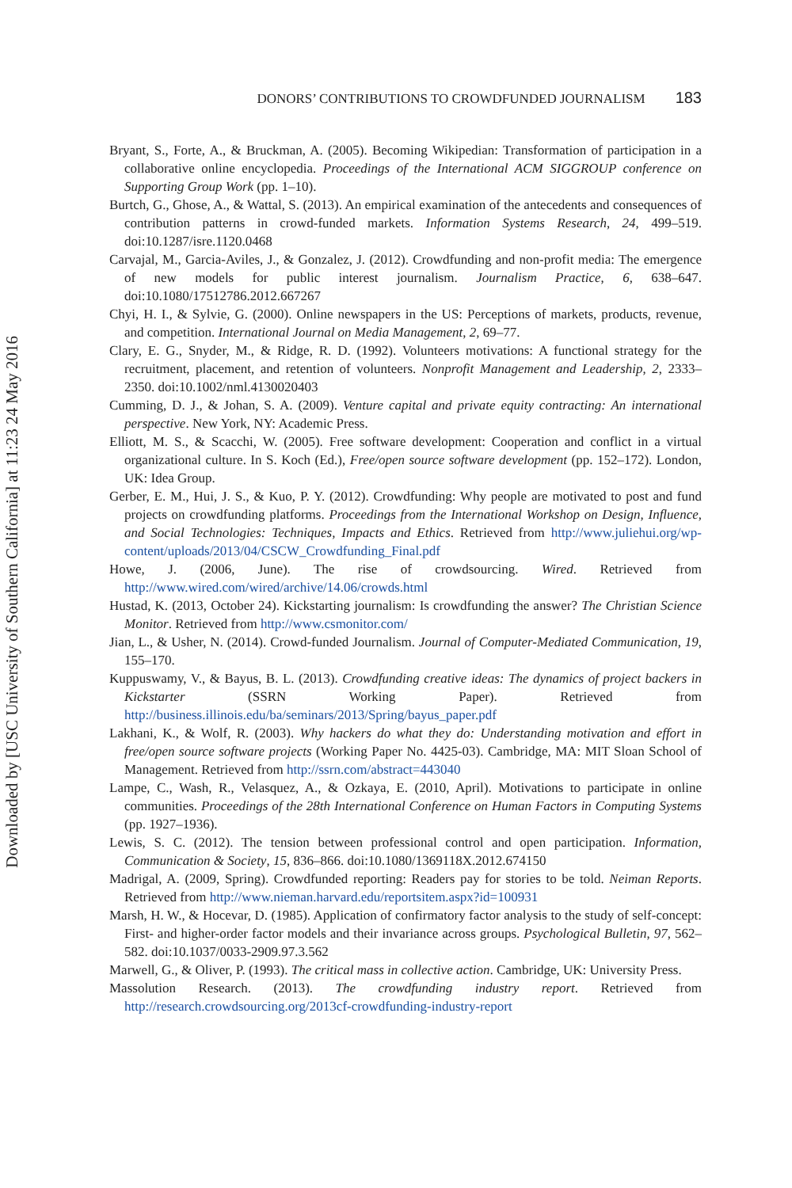DONORS’ CONTRIBUTIONS TO CROWDFUNDED JOURNALISM 183
Bryant, S., Forte, A., & Bruckman, A. (2005). Becoming Wikipedian: Transformation of participation in a collaborative online encyclopedia. Proceedings of the International ACM SIGGROUP conference on Supporting Group Work (pp. 1–10).
Burtch, G., Ghose, A., & Wattal, S. (2013). An empirical examination of the antecedents and consequences of contribution patterns in crowd-funded markets. Information Systems Research, 24, 499–519. doi:10.1287/isre.1120.0468
Carvajal, M., Garcia-Aviles, J., & Gonzalez, J. (2012). Crowdfunding and non-profit media: The emergence of new models for public interest journalism. Journalism Practice, 6, 638–647. doi:10.1080/17512786.2012.667267
Chyi, H. I., & Sylvie, G. (2000). Online newspapers in the US: Perceptions of markets, products, revenue, and competition. International Journal on Media Management, 2, 69–77.
Clary, E. G., Snyder, M., & Ridge, R. D. (1992). Volunteers motivations: A functional strategy for the recruitment, placement, and retention of volunteers. Nonprofit Management and Leadership, 2, 2333–2350. doi:10.1002/nml.4130020403
Cumming, D. J., & Johan, S. A. (2009). Venture capital and private equity contracting: An international perspective. New York, NY: Academic Press.
Elliott, M. S., & Scacchi, W. (2005). Free software development: Cooperation and conflict in a virtual organizational culture. In S. Koch (Ed.), Free/open source software development (pp. 152–172). London, UK: Idea Group.
Gerber, E. M., Hui, J. S., & Kuo, P. Y. (2012). Crowdfunding: Why people are motivated to post and fund projects on crowdfunding platforms. Proceedings from the International Workshop on Design, Influence, and Social Technologies: Techniques, Impacts and Ethics. Retrieved from http://www.juliehui.org/wp-content/uploads/2013/04/CSCW_Crowdfunding_Final.pdf
Howe, J. (2006, June). The rise of crowdsourcing. Wired. Retrieved from http://www.wired.com/wired/archive/14.06/crowds.html
Hustad, K. (2013, October 24). Kickstarting journalism: Is crowdfunding the answer? The Christian Science Monitor. Retrieved from http://www.csmonitor.com/
Jian, L., & Usher, N. (2014). Crowd-funded Journalism. Journal of Computer-Mediated Communication, 19, 155–170.
Kuppuswamy, V., & Bayus, B. L. (2013). Crowdfunding creative ideas: The dynamics of project backers in Kickstarter (SSRN Working Paper). Retrieved from http://business.illinois.edu/ba/seminars/2013/Spring/bayus_paper.pdf
Lakhani, K., & Wolf, R. (2003). Why hackers do what they do: Understanding motivation and effort in free/open source software projects (Working Paper No. 4425-03). Cambridge, MA: MIT Sloan School of Management. Retrieved from http://ssrn.com/abstract=443040
Lampe, C., Wash, R., Velasquez, A., & Ozkaya, E. (2010, April). Motivations to participate in online communities. Proceedings of the 28th International Conference on Human Factors in Computing Systems (pp. 1927–1936).
Lewis, S. C. (2012). The tension between professional control and open participation. Information, Communication & Society, 15, 836–866. doi:10.1080/1369118X.2012.674150
Madrigal, A. (2009, Spring). Crowdfunded reporting: Readers pay for stories to be told. Neiman Reports. Retrieved from http://www.nieman.harvard.edu/reportsitem.aspx?id=100931
Marsh, H. W., & Hocevar, D. (1985). Application of confirmatory factor analysis to the study of self-concept: First- and higher-order factor models and their invariance across groups. Psychological Bulletin, 97, 562–582. doi:10.1037/0033-2909.97.3.562
Marwell, G., & Oliver, P. (1993). The critical mass in collective action. Cambridge, UK: University Press.
Massolution Research. (2013). The crowdfunding industry report. Retrieved from http://research.crowdsourcing.org/2013cf-crowdfunding-industry-report
Downloaded by [USC University of Southern California] at 11:23 24 May 2016